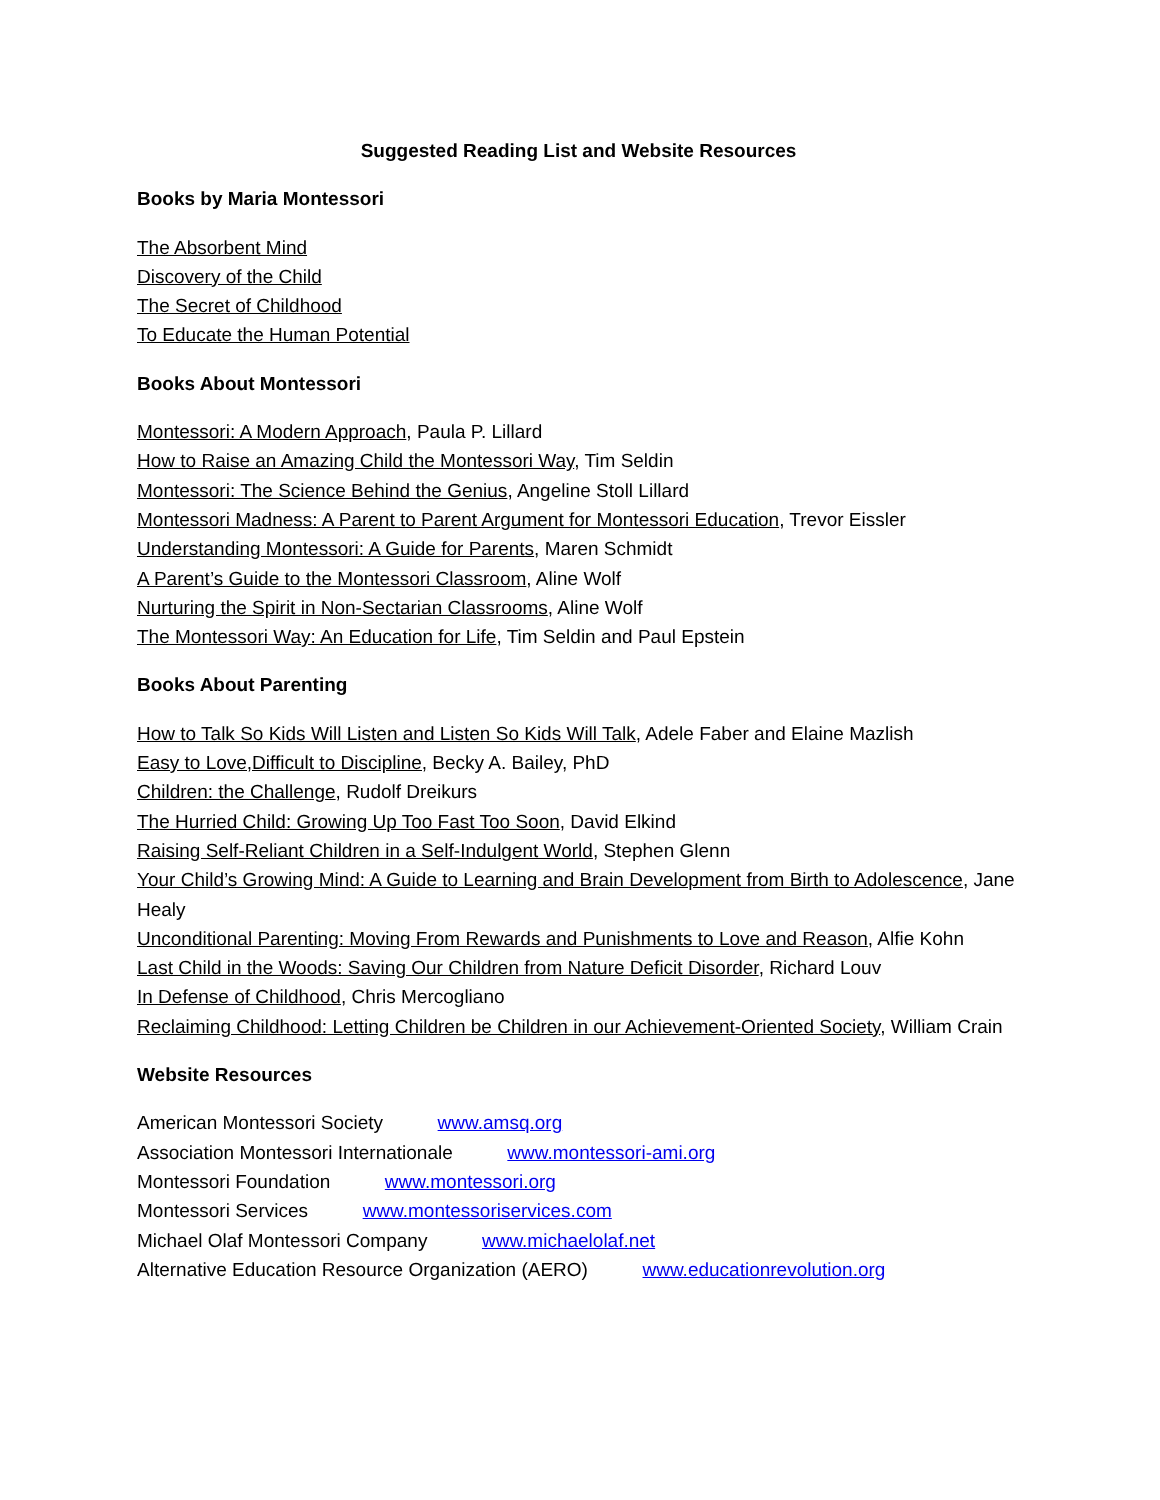Suggested Reading List and Website Resources
Books by Maria Montessori
The Absorbent Mind
Discovery of the Child
The Secret of Childhood
To Educate the Human Potential
Books About Montessori
Montessori: A Modern Approach, Paula P. Lillard
How to Raise an Amazing Child the Montessori Way, Tim Seldin
Montessori: The Science Behind the Genius, Angeline Stoll Lillard
Montessori Madness: A Parent to Parent Argument for Montessori Education, Trevor Eissler
Understanding Montessori: A Guide for Parents, Maren Schmidt
A Parent’s Guide to the Montessori Classroom, Aline Wolf
Nurturing the Spirit in Non-Sectarian Classrooms, Aline Wolf
The Montessori Way: An Education for Life, Tim Seldin and Paul Epstein
Books About Parenting
How to Talk So Kids Will Listen and Listen So Kids Will Talk, Adele Faber and Elaine Mazlish
Easy to Love,Difficult to Discipline, Becky A. Bailey, PhD
Children: the Challenge, Rudolf Dreikurs
The Hurried Child: Growing Up Too Fast Too Soon, David Elkind
Raising Self-Reliant Children in a Self-Indulgent World, Stephen Glenn
Your Child’s Growing Mind: A Guide to Learning and Brain Development from Birth to Adolescence, Jane Healy
Unconditional Parenting: Moving From Rewards and Punishments to Love and Reason, Alfie Kohn
Last Child in the Woods: Saving Our Children from Nature Deficit Disorder, Richard Louv
In Defense of Childhood, Chris Mercogliano
Reclaiming Childhood: Letting Children be Children in our Achievement-Oriented Society, William Crain
Website Resources
American Montessori Society www.amsq.org
Association Montessori Internationale www.montessori-ami.org
Montessori Foundation www.montessori.org
Montessori Services www.montessoriservices.com
Michael Olaf Montessori Company www.michaelolaf.net
Alternative Education Resource Organization (AERO) www.educationrevolution.org